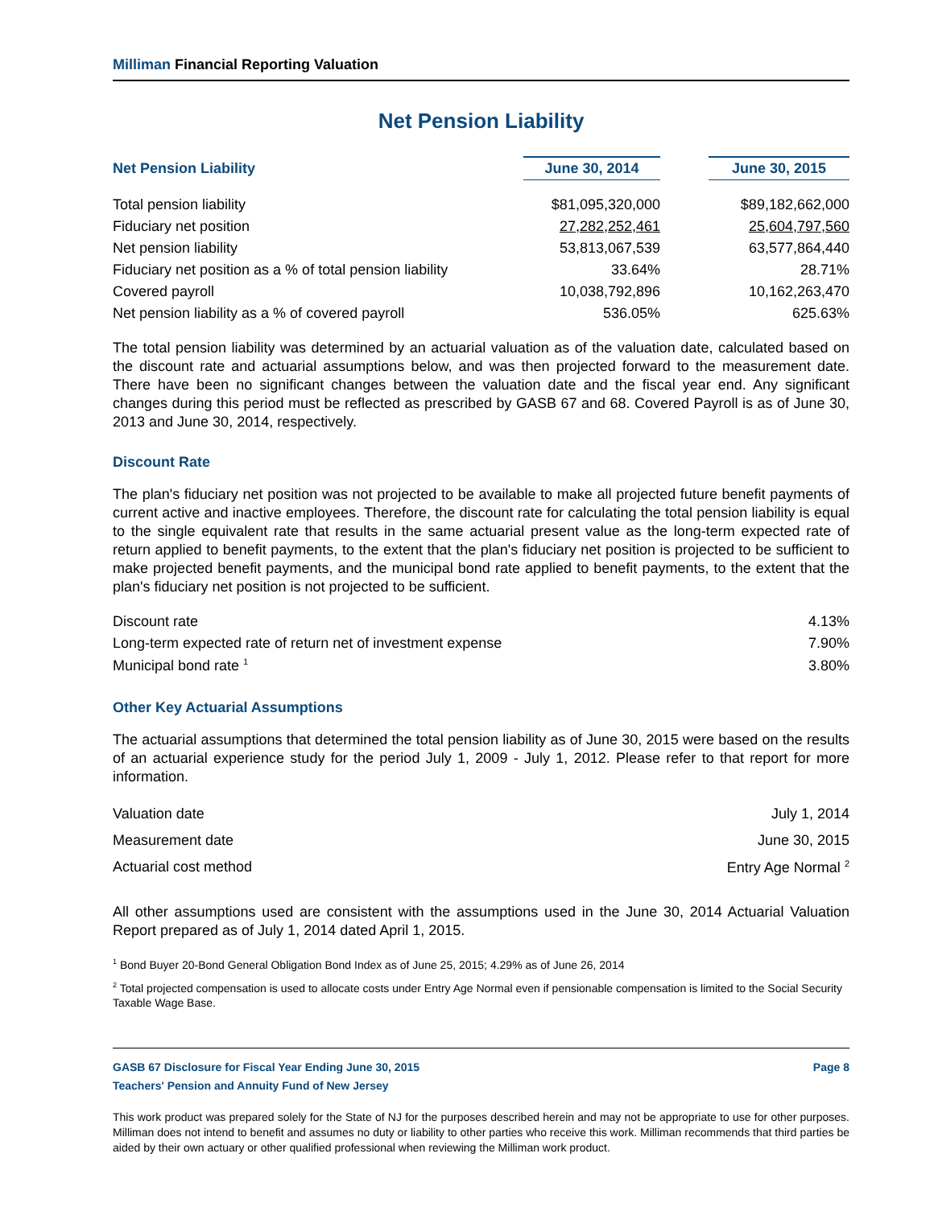Milliman Financial Reporting Valuation
Net Pension Liability
| Net Pension Liability | June 30, 2014 | | June 30, 2015 |
| --- | --- | --- | --- |
| Total pension liability | $81,095,320,000 | | $89,182,662,000 |
| Fiduciary net position | 27,282,252,461 | | 25,604,797,560 |
| Net pension liability | 53,813,067,539 | | 63,577,864,440 |
| Fiduciary net position as a % of total pension liability | 33.64% | | 28.71% |
| Covered payroll | 10,038,792,896 | | 10,162,263,470 |
| Net pension liability as a % of covered payroll | 536.05% | | 625.63% |
The total pension liability was determined by an actuarial valuation as of the valuation date, calculated based on the discount rate and actuarial assumptions below, and was then projected forward to the measurement date. There have been no significant changes between the valuation date and the fiscal year end. Any significant changes during this period must be reflected as prescribed by GASB 67 and 68. Covered Payroll is as of June 30, 2013 and June 30, 2014, respectively.
Discount Rate
The plan's fiduciary net position was not projected to be available to make all projected future benefit payments of current active and inactive employees. Therefore, the discount rate for calculating the total pension liability is equal to the single equivalent rate that results in the same actuarial present value as the long-term expected rate of return applied to benefit payments, to the extent that the plan's fiduciary net position is projected to be sufficient to make projected benefit payments, and the municipal bond rate applied to benefit payments, to the extent that the plan's fiduciary net position is not projected to be sufficient.
| Discount rate | 4.13% |
| Long-term expected rate of return net of investment expense | 7.90% |
| Municipal bond rate <sup>1</sup> | 3.80% |
Other Key Actuarial Assumptions
The actuarial assumptions that determined the total pension liability as of June 30, 2015 were based on the results of an actuarial experience study for the period July 1, 2009 - July 1, 2012. Please refer to that report for more information.
| Valuation date | July 1, 2014 |
| Measurement date | June 30, 2015 |
| Actuarial cost method | Entry Age Normal <sup>2</sup> |
All other assumptions used are consistent with the assumptions used in the June 30, 2014 Actuarial Valuation Report prepared as of July 1, 2014 dated April 1, 2015.
<sup>1</sup> Bond Buyer 20-Bond General Obligation Bond Index as of June 25, 2015; 4.29% as of June 26, 2014
<sup>2</sup> Total projected compensation is used to allocate costs under Entry Age Normal even if pensionable compensation is limited to the Social Security Taxable Wage Base.
GASB 67 Disclosure for Fiscal Year Ending June 30, 2015 Page 8
Teachers' Pension and Annuity Fund of New Jersey
This work product was prepared solely for the State of NJ for the purposes described herein and may not be appropriate to use for other purposes. Milliman does not intend to benefit and assumes no duty or liability to other parties who receive this work. Milliman recommends that third parties be aided by their own actuary or other qualified professional when reviewing the Milliman work product.